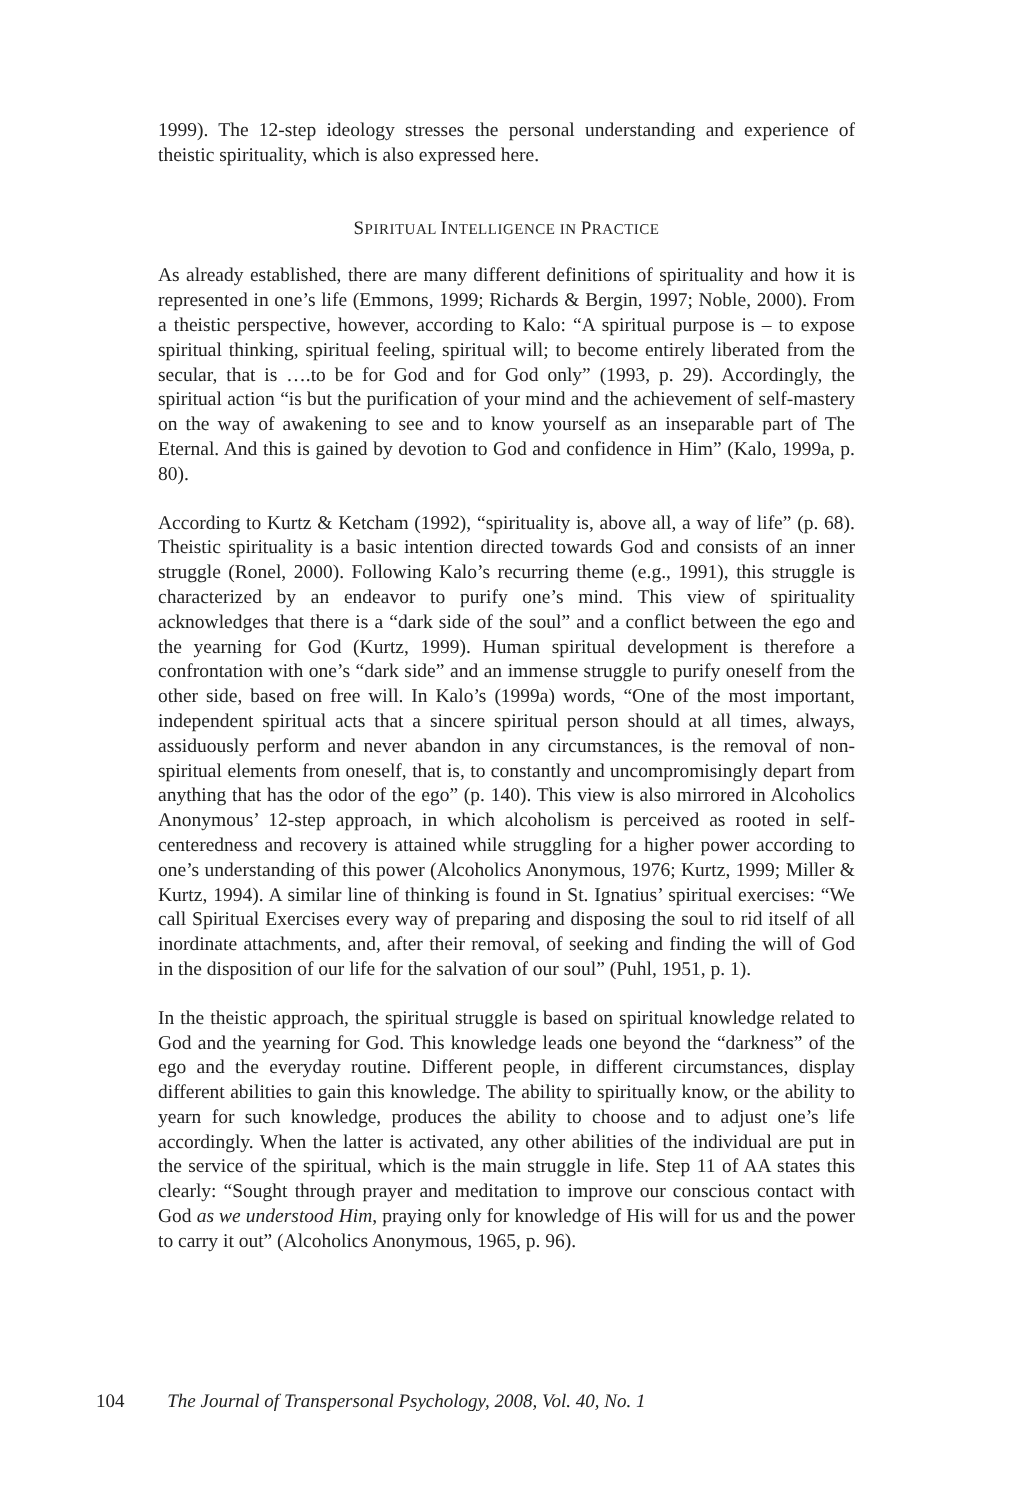1999). The 12-step ideology stresses the personal understanding and experience of theistic spirituality, which is also expressed here.
SPIRITUAL INTELLIGENCE IN PRACTICE
As already established, there are many different definitions of spirituality and how it is represented in one’s life (Emmons, 1999; Richards & Bergin, 1997; Noble, 2000). From a theistic perspective, however, according to Kalo: “A spiritual purpose is – to expose spiritual thinking, spiritual feeling, spiritual will; to become entirely liberated from the secular, that is ….to be for God and for God only” (1993, p. 29). Accordingly, the spiritual action “is but the purification of your mind and the achievement of self-mastery on the way of awakening to see and to know yourself as an inseparable part of The Eternal. And this is gained by devotion to God and confidence in Him” (Kalo, 1999a, p. 80).
According to Kurtz & Ketcham (1992), “spirituality is, above all, a way of life” (p. 68). Theistic spirituality is a basic intention directed towards God and consists of an inner struggle (Ronel, 2000). Following Kalo’s recurring theme (e.g., 1991), this struggle is characterized by an endeavor to purify one’s mind. This view of spirituality acknowledges that there is a “dark side of the soul” and a conflict between the ego and the yearning for God (Kurtz, 1999). Human spiritual development is therefore a confrontation with one’s “dark side” and an immense struggle to purify oneself from the other side, based on free will. In Kalo’s (1999a) words, “One of the most important, independent spiritual acts that a sincere spiritual person should at all times, always, assiduously perform and never abandon in any circumstances, is the removal of non-spiritual elements from oneself, that is, to constantly and uncompromisingly depart from anything that has the odor of the ego” (p. 140). This view is also mirrored in Alcoholics Anonymous’ 12-step approach, in which alcoholism is perceived as rooted in self-centeredness and recovery is attained while struggling for a higher power according to one’s understanding of this power (Alcoholics Anonymous, 1976; Kurtz, 1999; Miller & Kurtz, 1994). A similar line of thinking is found in St. Ignatius’ spiritual exercises: “We call Spiritual Exercises every way of preparing and disposing the soul to rid itself of all inordinate attachments, and, after their removal, of seeking and finding the will of God in the disposition of our life for the salvation of our soul” (Puhl, 1951, p. 1).
In the theistic approach, the spiritual struggle is based on spiritual knowledge related to God and the yearning for God. This knowledge leads one beyond the “darkness” of the ego and the everyday routine. Different people, in different circumstances, display different abilities to gain this knowledge. The ability to spiritually know, or the ability to yearn for such knowledge, produces the ability to choose and to adjust one’s life accordingly. When the latter is activated, any other abilities of the individual are put in the service of the spiritual, which is the main struggle in life. Step 11 of AA states this clearly: “Sought through prayer and meditation to improve our conscious contact with God as we understood Him, praying only for knowledge of His will for us and the power to carry it out” (Alcoholics Anonymous, 1965, p. 96).
104 The Journal of Transpersonal Psychology, 2008, Vol. 40, No. 1